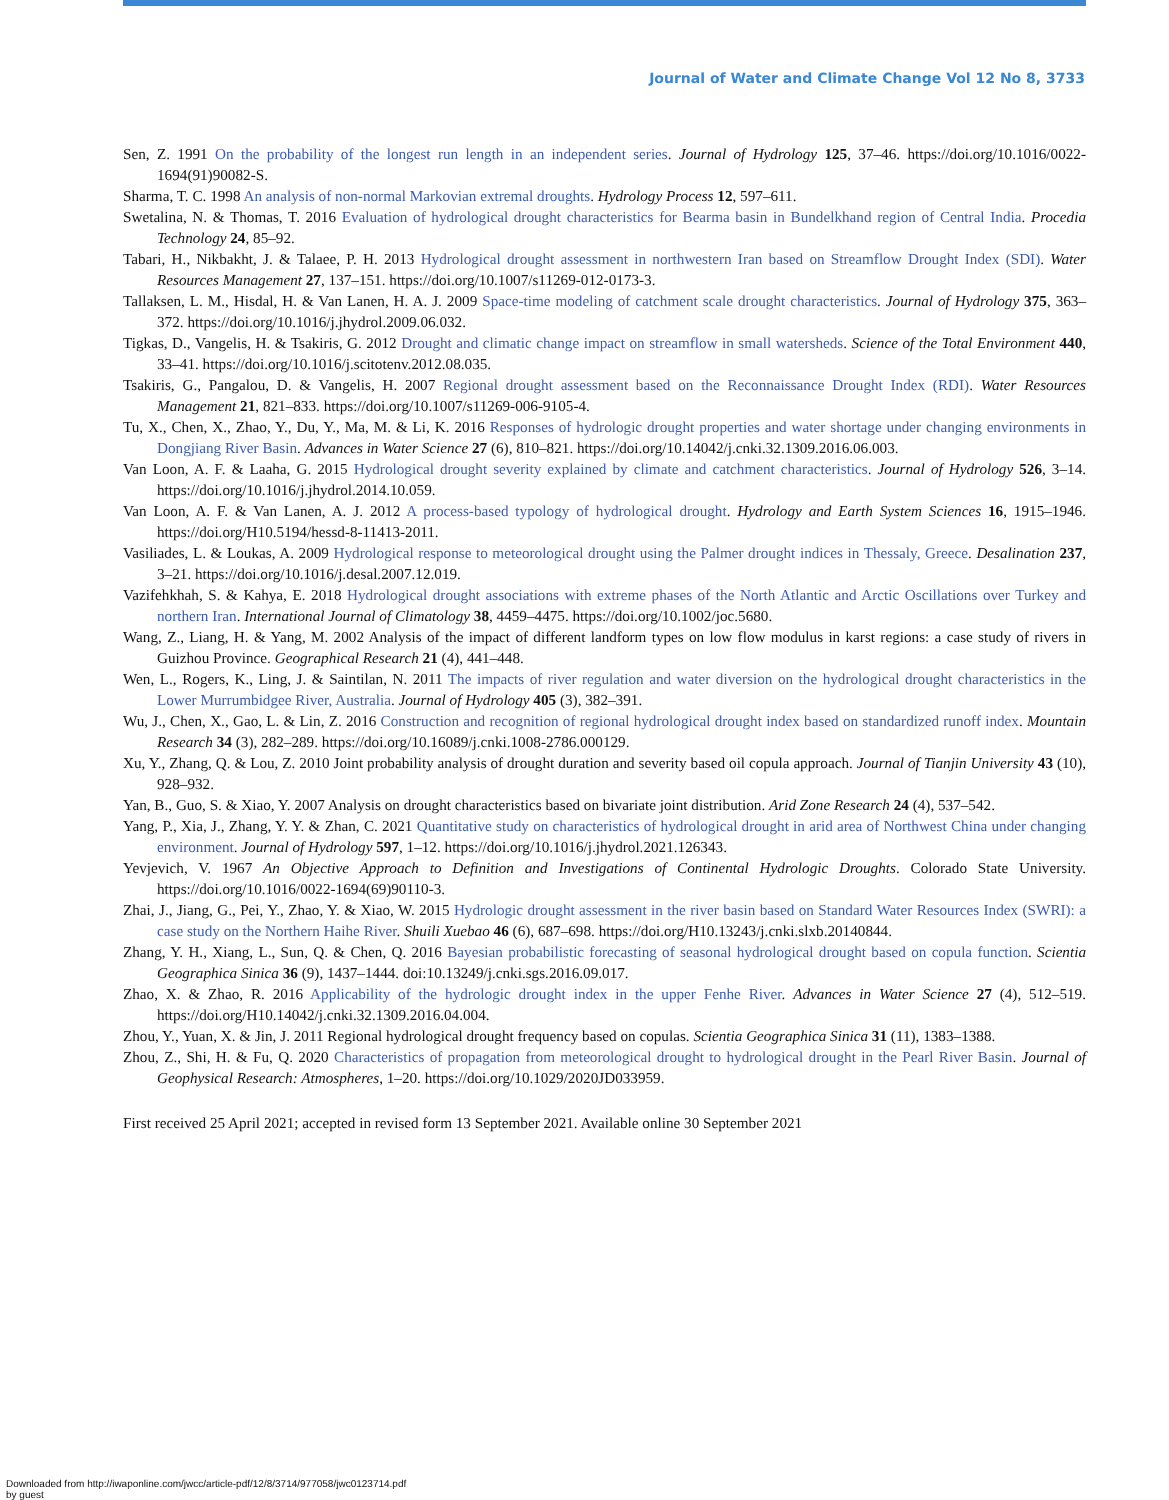Journal of Water and Climate Change Vol 12 No 8, 3733
Sen, Z. 1991 On the probability of the longest run length in an independent series. Journal of Hydrology 125, 37–46. https://doi.org/10.1016/0022-1694(91)90082-S.
Sharma, T. C. 1998 An analysis of non-normal Markovian extremal droughts. Hydrology Process 12, 597–611.
Swetalina, N. & Thomas, T. 2016 Evaluation of hydrological drought characteristics for Bearma basin in Bundelkhand region of Central India. Procedia Technology 24, 85–92.
Tabari, H., Nikbakht, J. & Talaee, P. H. 2013 Hydrological drought assessment in northwestern Iran based on Streamflow Drought Index (SDI). Water Resources Management 27, 137–151. https://doi.org/10.1007/s11269-012-0173-3.
Tallaksen, L. M., Hisdal, H. & Van Lanen, H. A. J. 2009 Space-time modeling of catchment scale drought characteristics. Journal of Hydrology 375, 363–372. https://doi.org/10.1016/j.jhydrol.2009.06.032.
Tigkas, D., Vangelis, H. & Tsakiris, G. 2012 Drought and climatic change impact on streamflow in small watersheds. Science of the Total Environment 440, 33–41. https://doi.org/10.1016/j.scitotenv.2012.08.035.
Tsakiris, G., Pangalou, D. & Vangelis, H. 2007 Regional drought assessment based on the Reconnaissance Drought Index (RDI). Water Resources Management 21, 821–833. https://doi.org/10.1007/s11269-006-9105-4.
Tu, X., Chen, X., Zhao, Y., Du, Y., Ma, M. & Li, K. 2016 Responses of hydrologic drought properties and water shortage under changing environments in Dongjiang River Basin. Advances in Water Science 27 (6), 810–821. https://doi.org/10.14042/j.cnki.32.1309.2016.06.003.
Van Loon, A. F. & Laaha, G. 2015 Hydrological drought severity explained by climate and catchment characteristics. Journal of Hydrology 526, 3–14. https://doi.org/10.1016/j.jhydrol.2014.10.059.
Van Loon, A. F. & Van Lanen, A. J. 2012 A process-based typology of hydrological drought. Hydrology and Earth System Sciences 16, 1915–1946. https://doi.org/H10.5194/hessd-8-11413-2011.
Vasiliades, L. & Loukas, A. 2009 Hydrological response to meteorological drought using the Palmer drought indices in Thessaly, Greece. Desalination 237, 3–21. https://doi.org/10.1016/j.desal.2007.12.019.
Vazifehkhah, S. & Kahya, E. 2018 Hydrological drought associations with extreme phases of the North Atlantic and Arctic Oscillations over Turkey and northern Iran. International Journal of Climatology 38, 4459–4475. https://doi.org/10.1002/joc.5680.
Wang, Z., Liang, H. & Yang, M. 2002 Analysis of the impact of different landform types on low flow modulus in karst regions: a case study of rivers in Guizhou Province. Geographical Research 21 (4), 441–448.
Wen, L., Rogers, K., Ling, J. & Saintilan, N. 2011 The impacts of river regulation and water diversion on the hydrological drought characteristics in the Lower Murrumbidgee River, Australia. Journal of Hydrology 405 (3), 382–391.
Wu, J., Chen, X., Gao, L. & Lin, Z. 2016 Construction and recognition of regional hydrological drought index based on standardized runoff index. Mountain Research 34 (3), 282–289. https://doi.org/10.16089/j.cnki.1008-2786.000129.
Xu, Y., Zhang, Q. & Lou, Z. 2010 Joint probability analysis of drought duration and severity based oil copula approach. Journal of Tianjin University 43 (10), 928–932.
Yan, B., Guo, S. & Xiao, Y. 2007 Analysis on drought characteristics based on bivariate joint distribution. Arid Zone Research 24 (4), 537–542.
Yang, P., Xia, J., Zhang, Y. Y. & Zhan, C. 2021 Quantitative study on characteristics of hydrological drought in arid area of Northwest China under changing environment. Journal of Hydrology 597, 1–12. https://doi.org/10.1016/j.jhydrol.2021.126343.
Yevjevich, V. 1967 An Objective Approach to Definition and Investigations of Continental Hydrologic Droughts. Colorado State University. https://doi.org/10.1016/0022-1694(69)90110-3.
Zhai, J., Jiang, G., Pei, Y., Zhao, Y. & Xiao, W. 2015 Hydrologic drought assessment in the river basin based on Standard Water Resources Index (SWRI): a case study on the Northern Haihe River. Shuili Xuebao 46 (6), 687–698. https://doi.org/H10.13243/j.cnki.slxb.20140844.
Zhang, Y. H., Xiang, L., Sun, Q. & Chen, Q. 2016 Bayesian probabilistic forecasting of seasonal hydrological drought based on copula function. Scientia Geographica Sinica 36 (9), 1437–1444. doi:10.13249/j.cnki.sgs.2016.09.017.
Zhao, X. & Zhao, R. 2016 Applicability of the hydrologic drought index in the upper Fenhe River. Advances in Water Science 27 (4), 512–519. https://doi.org/H10.14042/j.cnki.32.1309.2016.04.004.
Zhou, Y., Yuan, X. & Jin, J. 2011 Regional hydrological drought frequency based on copulas. Scientia Geographica Sinica 31 (11), 1383–1388.
Zhou, Z., Shi, H. & Fu, Q. 2020 Characteristics of propagation from meteorological drought to hydrological drought in the Pearl River Basin. Journal of Geophysical Research: Atmospheres, 1–20. https://doi.org/10.1029/2020JD033959.
First received 25 April 2021; accepted in revised form 13 September 2021. Available online 30 September 2021
Downloaded from http://iwaponline.com/jwcc/article-pdf/12/8/3714/977058/jwc0123714.pdf
by guest